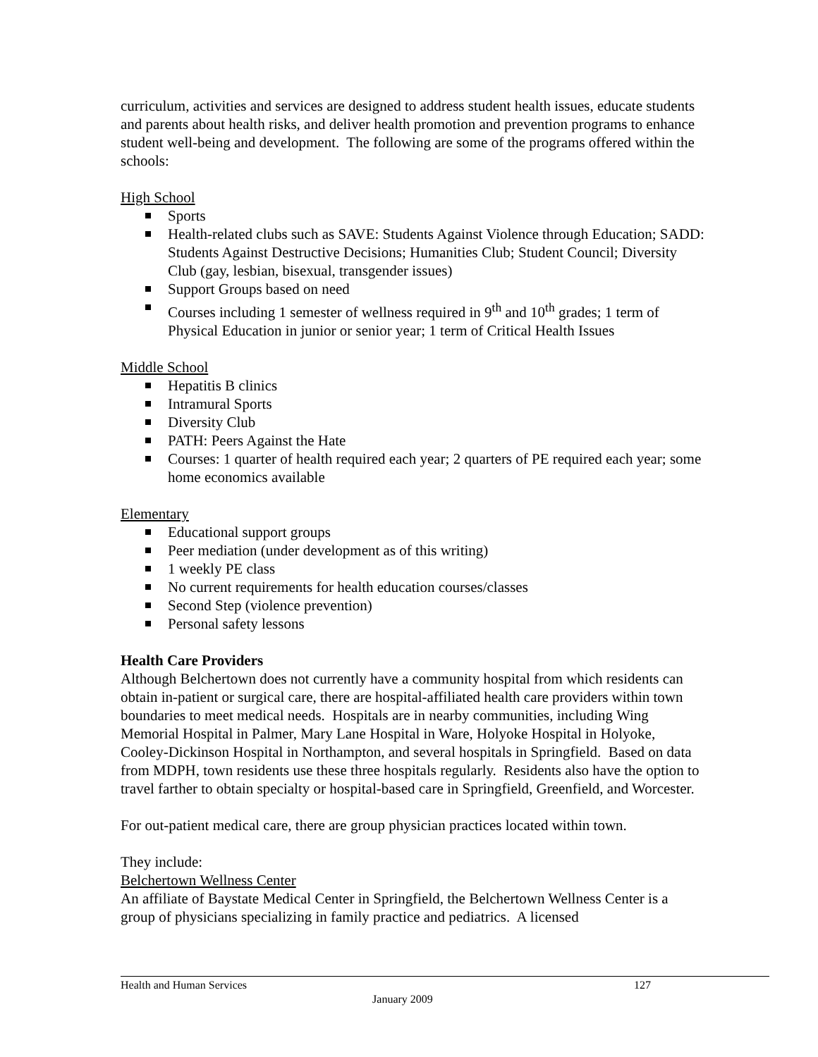curriculum, activities and services are designed to address student health issues, educate students and parents about health risks, and deliver health promotion and prevention programs to enhance student well-being and development. The following are some of the programs offered within the schools:
High School
Sports
Health-related clubs such as SAVE: Students Against Violence through Education; SADD: Students Against Destructive Decisions; Humanities Club; Student Council; Diversity Club (gay, lesbian, bisexual, transgender issues)
Support Groups based on need
Courses including 1 semester of wellness required in 9<sup>th</sup> and 10<sup>th</sup> grades; 1 term of Physical Education in junior or senior year; 1 term of Critical Health Issues
Middle School
Hepatitis B clinics
Intramural Sports
Diversity Club
PATH: Peers Against the Hate
Courses: 1 quarter of health required each year; 2 quarters of PE required each year; some home economics available
Elementary
Educational support groups
Peer mediation (under development as of this writing)
1 weekly PE class
No current requirements for health education courses/classes
Second Step (violence prevention)
Personal safety lessons
Health Care Providers
Although Belchertown does not currently have a community hospital from which residents can obtain in-patient or surgical care, there are hospital-affiliated health care providers within town boundaries to meet medical needs. Hospitals are in nearby communities, including Wing Memorial Hospital in Palmer, Mary Lane Hospital in Ware, Holyoke Hospital in Holyoke, Cooley-Dickinson Hospital in Northampton, and several hospitals in Springfield. Based on data from MDPH, town residents use these three hospitals regularly. Residents also have the option to travel farther to obtain specialty or hospital-based care in Springfield, Greenfield, and Worcester.
For out-patient medical care, there are group physician practices located within town.
They include:
Belchertown Wellness Center
An affiliate of Baystate Medical Center in Springfield, the Belchertown Wellness Center is a group of physicians specializing in family practice and pediatrics. A licensed
Health and Human Services 127
January 2009